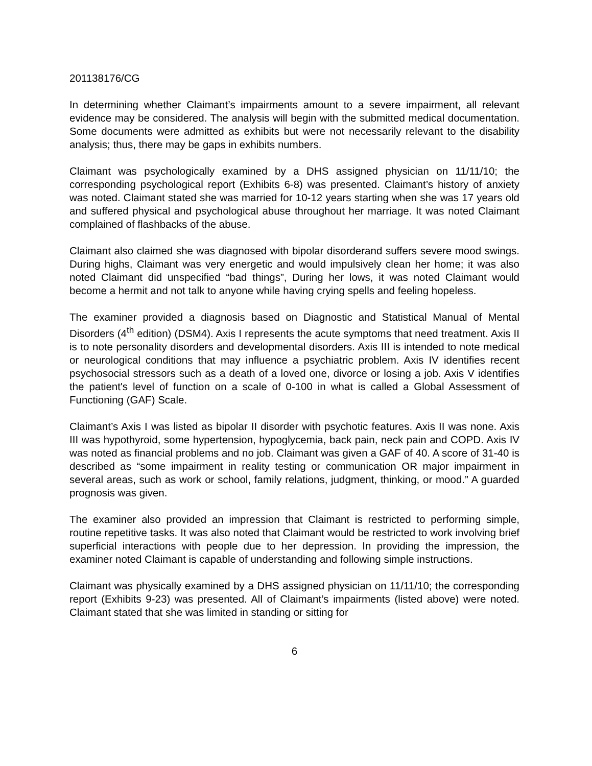201138176/CG
In determining whether Claimant’s impairments amount to a severe impairment, all relevant evidence may be considered. The analysis will begin with the submitted medical documentation. Some documents were admitted as exhibits but were not necessarily relevant to the disability analysis; thus, there may be gaps in exhibits numbers.
Claimant was psychologically examined by a DHS assigned physician on 11/11/10; the corresponding psychological report (Exhibits 6-8) was presented. Claimant’s history of anxiety was noted. Claimant stated she was married for 10-12 years starting when she was 17 years old and suffered physical and psychological abuse throughout her marriage. It was noted Claimant complained of flashbacks of the abuse.
Claimant also claimed she was diagnosed with bipolar disorderand suffers severe mood swings. During highs, Claimant was very energetic and would impulsively clean her home; it was also noted Claimant did unspecified “bad things”, During her lows, it was noted Claimant would become a hermit and not talk to anyone while having crying spells and feeling hopeless.
The examiner provided a diagnosis based on Diagnostic and Statistical Manual of Mental Disorders (4<sup>th</sup> edition) (DSM4). Axis I represents the acute symptoms that need treatment. Axis II is to note personality disorders and developmental disorders. Axis III is intended to note medical or neurological conditions that may influence a psychiatric problem. Axis IV identifies recent psychosocial stressors such as a death of a loved one, divorce or losing a job. Axis V identifies the patient's level of function on a scale of 0-100 in what is called a Global Assessment of Functioning (GAF) Scale.
Claimant’s Axis I was listed as bipolar II disorder with psychotic features. Axis II was none. Axis III was hypothyroid, some hypertension, hypoglycemia, back pain, neck pain and COPD. Axis IV was noted as financial problems and no job. Claimant was given a GAF of 40. A score of 31-40 is described as “some impairment in reality testing or communication OR major impairment in several areas, such as work or school, family relations, judgment, thinking, or mood.” A guarded prognosis was given.
The examiner also provided an impression that Claimant is restricted to performing simple, routine repetitive tasks. It was also noted that Claimant would be restricted to work involving brief superficial interactions with people due to her depression. In providing the impression, the examiner noted Claimant is capable of understanding and following simple instructions.
Claimant was physically examined by a DHS assigned physician on 11/11/10; the corresponding report (Exhibits 9-23) was presented. All of Claimant’s impairments (listed above) were noted. Claimant stated that she was limited in standing or sitting for
6